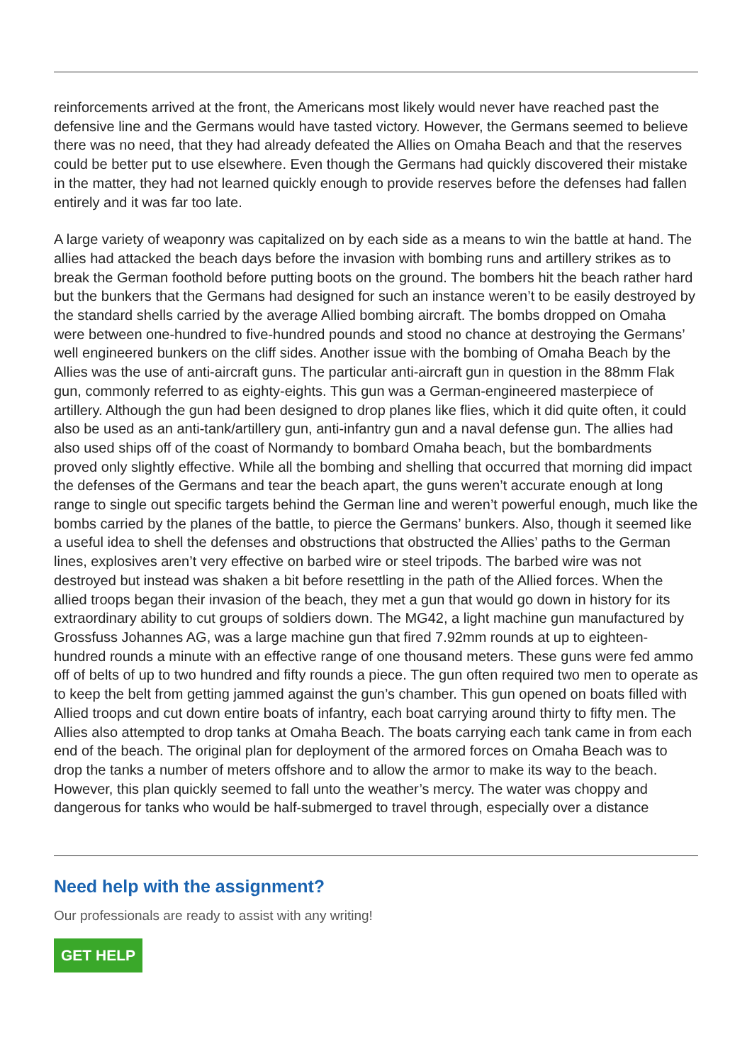reinforcements arrived at the front, the Americans most likely would never have reached past the defensive line and the Germans would have tasted victory. However, the Germans seemed to believe there was no need, that they had already defeated the Allies on Omaha Beach and that the reserves could be better put to use elsewhere. Even though the Germans had quickly discovered their mistake in the matter, they had not learned quickly enough to provide reserves before the defenses had fallen entirely and it was far too late.
A large variety of weaponry was capitalized on by each side as a means to win the battle at hand. The allies had attacked the beach days before the invasion with bombing runs and artillery strikes as to break the German foothold before putting boots on the ground. The bombers hit the beach rather hard but the bunkers that the Germans had designed for such an instance weren’t to be easily destroyed by the standard shells carried by the average Allied bombing aircraft. The bombs dropped on Omaha were between one-hundred to five-hundred pounds and stood no chance at destroying the Germans’ well engineered bunkers on the cliff sides. Another issue with the bombing of Omaha Beach by the Allies was the use of anti-aircraft guns. The particular anti-aircraft gun in question in the 88mm Flak gun, commonly referred to as eighty-eights. This gun was a German-engineered masterpiece of artillery. Although the gun had been designed to drop planes like flies, which it did quite often, it could also be used as an anti-tank/artillery gun, anti-infantry gun and a naval defense gun. The allies had also used ships off of the coast of Normandy to bombard Omaha beach, but the bombardments proved only slightly effective. While all the bombing and shelling that occurred that morning did impact the defenses of the Germans and tear the beach apart, the guns weren’t accurate enough at long range to single out specific targets behind the German line and weren’t powerful enough, much like the bombs carried by the planes of the battle, to pierce the Germans’ bunkers. Also, though it seemed like a useful idea to shell the defenses and obstructions that obstructed the Allies’ paths to the German lines, explosives aren’t very effective on barbed wire or steel tripods. The barbed wire was not destroyed but instead was shaken a bit before resettling in the path of the Allied forces. When the allied troops began their invasion of the beach, they met a gun that would go down in history for its extraordinary ability to cut groups of soldiers down. The MG42, a light machine gun manufactured by Grossfuss Johannes AG, was a large machine gun that fired 7.92mm rounds at up to eighteen-hundred rounds a minute with an effective range of one thousand meters. These guns were fed ammo off of belts of up to two hundred and fifty rounds a piece. The gun often required two men to operate as to keep the belt from getting jammed against the gun’s chamber. This gun opened on boats filled with Allied troops and cut down entire boats of infantry, each boat carrying around thirty to fifty men. The Allies also attempted to drop tanks at Omaha Beach. The boats carrying each tank came in from each end of the beach. The original plan for deployment of the armored forces on Omaha Beach was to drop the tanks a number of meters offshore and to allow the armor to make its way to the beach. However, this plan quickly seemed to fall unto the weather’s mercy. The water was choppy and dangerous for tanks who would be half-submerged to travel through, especially over a distance
Need help with the assignment?
Our professionals are ready to assist with any writing!
GET HELP